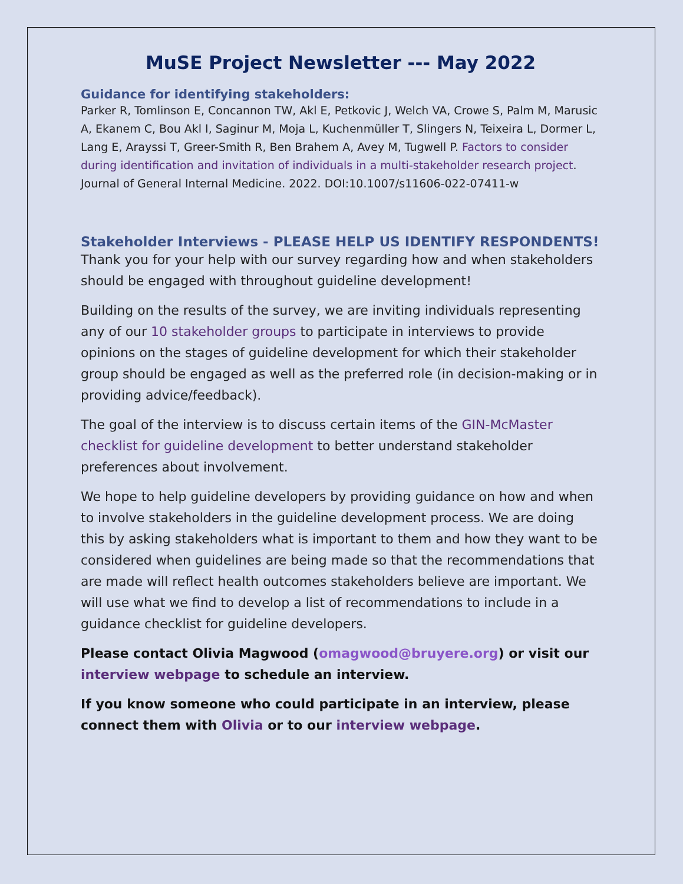MuSE Project Newsletter --- May 2022
Guidance for identifying stakeholders:
Parker R, Tomlinson E, Concannon TW, Akl E, Petkovic J, Welch VA, Crowe S, Palm M, Marusic A, Ekanem C, Bou Akl I, Saginur M, Moja L, Kuchenmüller T, Slingers N, Teixeira L, Dormer L, Lang E, Arayssi T, Greer-Smith R, Ben Brahem A, Avey M, Tugwell P. Factors to consider during identification and invitation of individuals in a multi-stakeholder research project. Journal of General Internal Medicine. 2022. DOI:10.1007/s11606-022-07411-w
Stakeholder Interviews - PLEASE HELP US IDENTIFY RESPONDENTS!
Thank you for your help with our survey regarding how and when stakeholders should be engaged with throughout guideline development!
Building on the results of the survey, we are inviting individuals representing any of our 10 stakeholder groups to participate in interviews to provide opinions on the stages of guideline development for which their stakeholder group should be engaged as well as the preferred role (in decision-making or in providing advice/feedback).
The goal of the interview is to discuss certain items of the GIN-McMaster checklist for guideline development to better understand stakeholder preferences about involvement.
We hope to help guideline developers by providing guidance on how and when to involve stakeholders in the guideline development process. We are doing this by asking stakeholders what is important to them and how they want to be considered when guidelines are being made so that the recommendations that are made will reflect health outcomes stakeholders believe are important. We will use what we find to develop a list of recommendations to include in a guidance checklist for guideline developers.
Please contact Olivia Magwood (omagwood@bruyere.org) or visit our interview webpage to schedule an interview.
If you know someone who could participate in an interview, please connect them with Olivia or to our interview webpage.